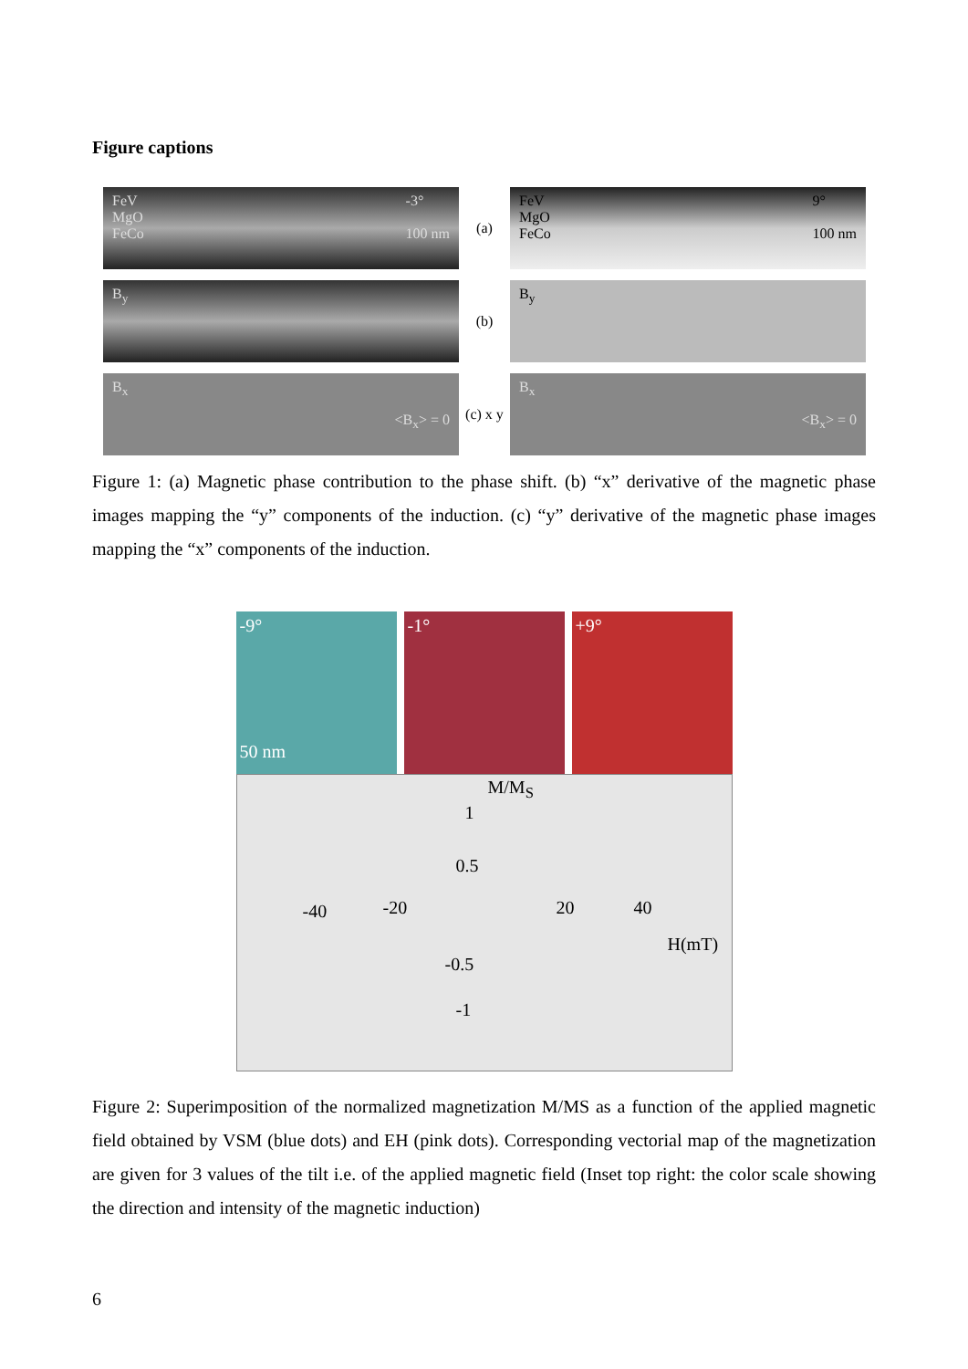Figure captions
FeV
MgO
FeCo -3°
100 nm
(a)
FeV
MgO
FeCo 9°
100 nm
B<sub>y</sub>
(b)
B<sub>y</sub>
B<sub>x</sub>
<B<sub>x</sub>> = 0
(c) x y
B<sub>x</sub>
<B<sub>x</sub>> = 0
Figure 1: (a) Magnetic phase contribution to the phase shift. (b) “x” derivative of the magnetic phase images mapping the “y” components of the induction. (c) “y” derivative of the magnetic phase images mapping the “x” components of the induction.
-9°
50 nm
-1° +9°
M/M<sub>S</sub>
1
0.5
-40 -20 20 40
H(mT)
-0.5
-1
Figure 2: Superimposition of the normalized magnetization M/MS as a function of the applied magnetic field obtained by VSM (blue dots) and EH (pink dots). Corresponding vectorial map of the magnetization are given for 3 values of the tilt i.e. of the applied magnetic field (Inset top right: the color scale showing the direction and intensity of the magnetic induction)
6